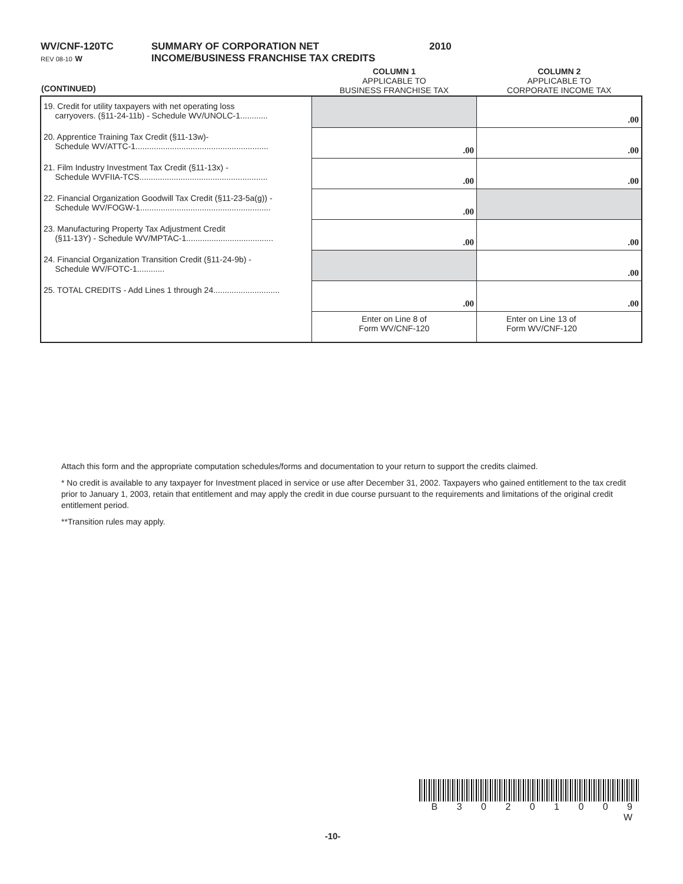| WV/CNF-120TC REV 08-10 W | SUMMARY OF CORPORATION NET INCOME/BUSINESS FRANCHISE TAX CREDITS | 2010 |
| (CONTINUED) | COLUMN 1 APPLICABLE TO BUSINESS FRANCHISE TAX | COLUMN 2 APPLICABLE TO CORPORATE INCOME TAX |
| 19. Credit for utility taxpayers with net operating loss carryovers. (§11-24-11b) - Schedule WV/UNOLC-1............ | | .00 |
| 20. Apprentice Training Tax Credit (§11-13w)- Schedule WV/ATTC-1.......................................................... | .00 | .00 |
| 21. Film Industry Investment Tax Credit (§11-13x) - Schedule WVFIIA-TCS........................................................ | .00 | .00 |
| 22. Financial Organization Goodwill Tax Credit (§11-23-5a(g)) - Schedule WV/FOGW-1......................................................... | .00 | |
| 23. Manufacturing Property Tax Adjustment Credit (§11-13Y) - Schedule WV/MPTAC-1...................................... | .00 | .00 |
| 24. Financial Organization Transition Credit (§11-24-9b) - Schedule WV/FOTC-1............ | | .00 |
| 25. TOTAL CREDITS - Add Lines 1 through 24............................. | .00 | .00 |
| | Enter on Line 8 of Form WV/CNF-120 | Enter on Line 13 of Form WV/CNF-120 |
Attach this form and the appropriate computation schedules/forms and documentation to your return to support the credits claimed.
* No credit is available to any taxpayer for Investment placed in service or use after December 31, 2002. Taxpayers who gained entitlement to the tax credit prior to January 1, 2003, retain that entitlement and may apply the credit in due course pursuant to the requirements and limitations of the original credit entitlement period.
**Transition rules may apply.
B 3 0 2 0 1 0 0 9 W
-10-